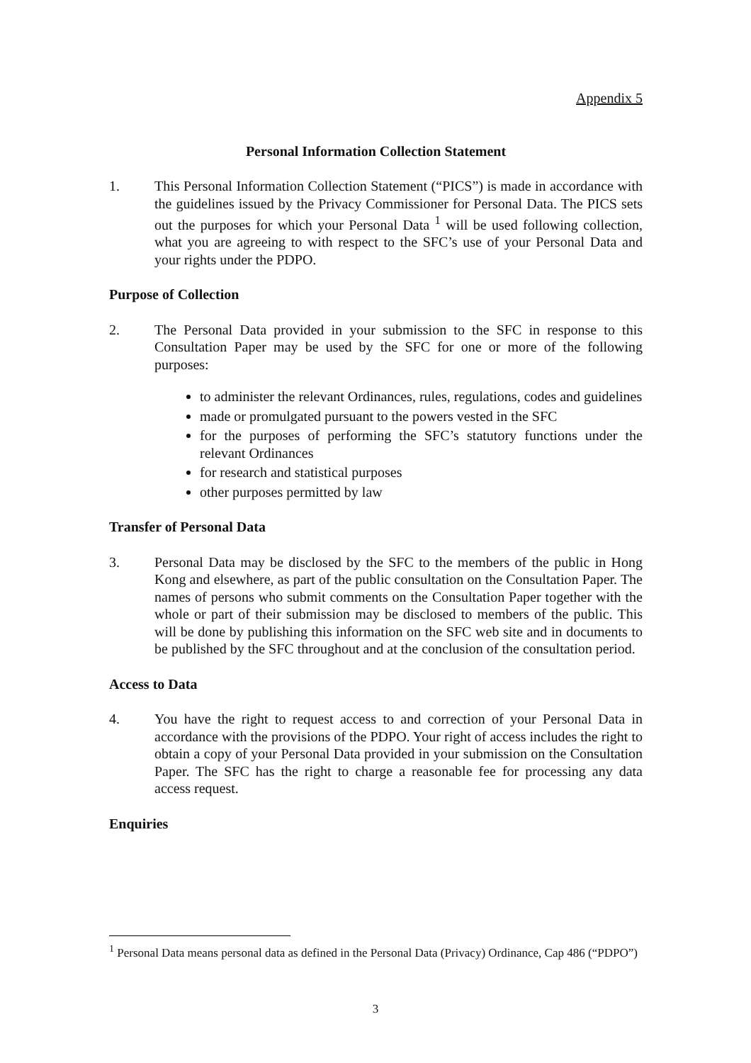Appendix 5
Personal Information Collection Statement
1. This Personal Information Collection Statement (“PICS”) is made in accordance with the guidelines issued by the Privacy Commissioner for Personal Data. The PICS sets out the purposes for which your Personal Data <sup>1</sup> will be used following collection, what you are agreeing to with respect to the SFC’s use of your Personal Data and your rights under the PDPO.
Purpose of Collection
2. The Personal Data provided in your submission to the SFC in response to this Consultation Paper may be used by the SFC for one or more of the following purposes:
to administer the relevant Ordinances, rules, regulations, codes and guidelines
made or promulgated pursuant to the powers vested in the SFC
for the purposes of performing the SFC’s statutory functions under the relevant Ordinances
for research and statistical purposes
other purposes permitted by law
Transfer of Personal Data
3. Personal Data may be disclosed by the SFC to the members of the public in Hong Kong and elsewhere, as part of the public consultation on the Consultation Paper. The names of persons who submit comments on the Consultation Paper together with the whole or part of their submission may be disclosed to members of the public. This will be done by publishing this information on the SFC web site and in documents to be published by the SFC throughout and at the conclusion of the consultation period.
Access to Data
4. You have the right to request access to and correction of your Personal Data in accordance with the provisions of the PDPO. Your right of access includes the right to obtain a copy of your Personal Data provided in your submission on the Consultation Paper. The SFC has the right to charge a reasonable fee for processing any data access request.
Enquiries
<sup>1</sup> Personal Data means personal data as defined in the Personal Data (Privacy) Ordinance, Cap 486 (“PDPO”)
3